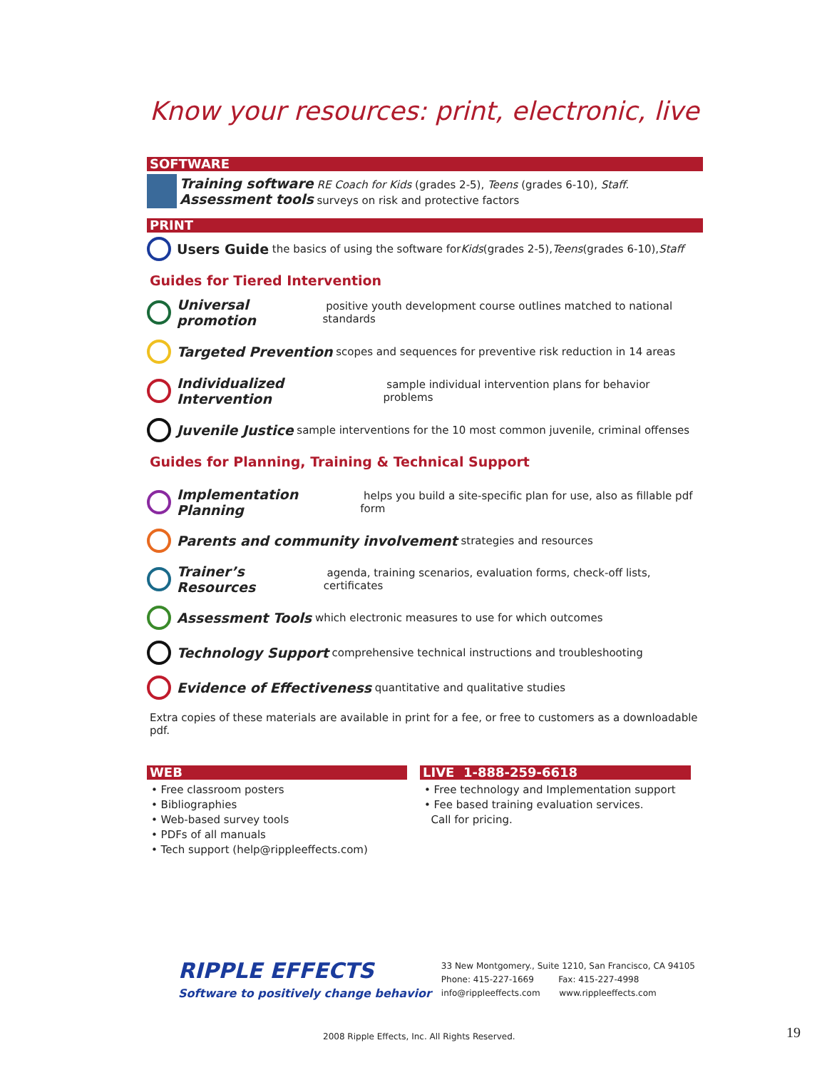Know your resources: print, electronic, live
SOFTWARE
Training software RE Coach for Kids (grades 2-5), Teens (grades 6-10), Staff.
Assessment tools surveys on risk and protective factors
PRINT
Users Guide the basics of using the software for Kids (grades 2-5), Teens (grades 6-10), Staff
Guides for Tiered Intervention
Universal promotion positive youth development course outlines matched to national standards
Targeted Prevention scopes and sequences for preventive risk reduction in 14 areas
Individualized Intervention sample individual intervention plans for behavior problems
Juvenile Justice sample interventions for the 10 most common juvenile, criminal offenses
Guides for Planning, Training & Technical Support
Implementation Planning helps you build a site-specific plan for use, also as fillable pdf form
Parents and community involvement strategies and resources
Trainer’s Resources agenda, training scenarios, evaluation forms, check-off lists, certificates
Assessment Tools which electronic measures to use for which outcomes
Technology Support comprehensive technical instructions and troubleshooting
Evidence of Effectiveness quantitative and qualitative studies
Extra copies of these materials are available in print for a fee, or free to customers as a downloadable pdf.
WEB
• Free classroom posters
• Bibliographies
• Web-based survey tools
• PDFs of all manuals
• Tech support (help@rippleeffects.com)
LIVE 1-888-259-6618
• Free technology and Implementation support
• Fee based training evaluation services.
Call for pricing.
RIPPLE EFFECTS
Software to positively change behavior
33 New Montgomery., Suite 1210, San Francisco, CA 94105
Phone: 415-227-1669 Fax: 415-227-4998
info@rippleeffects.com www.rippleeffects.com
2008 Ripple Effects, Inc. All Rights Reserved.
19